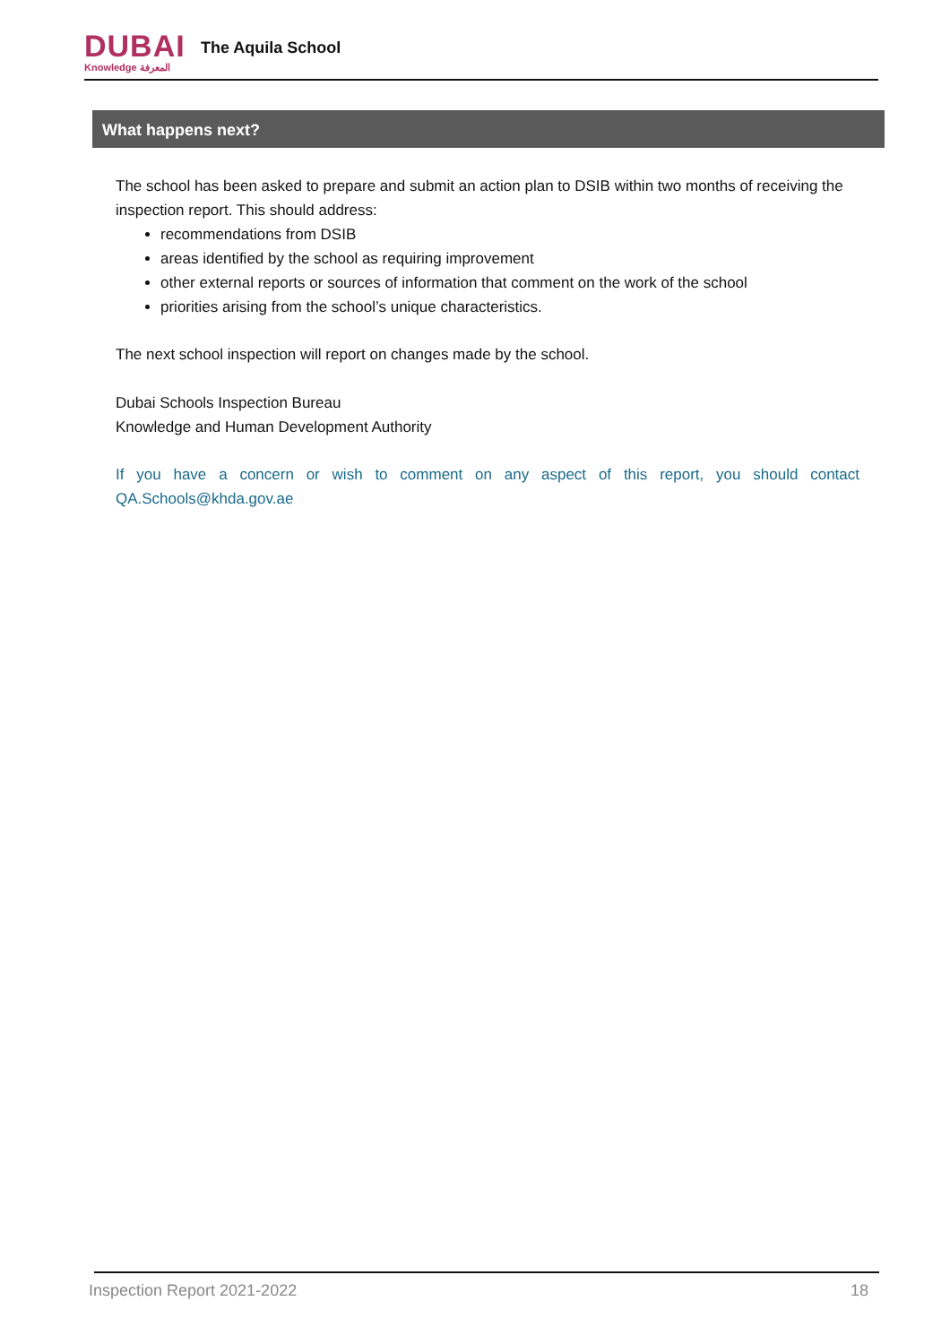DUBAI
Knowledge المعرفة
The Aquila School
What happens next?
The school has been asked to prepare and submit an action plan to DSIB within two months of receiving the inspection report. This should address:
recommendations from DSIB
areas identified by the school as requiring improvement
other external reports or sources of information that comment on the work of the school
priorities arising from the school’s unique characteristics.
The next school inspection will report on changes made by the school.
Dubai Schools Inspection Bureau
Knowledge and Human Development Authority
If you have a concern or wish to comment on any aspect of this report, you should contact QA.Schools@khda.gov.ae
Inspection Report 2021-2022 18